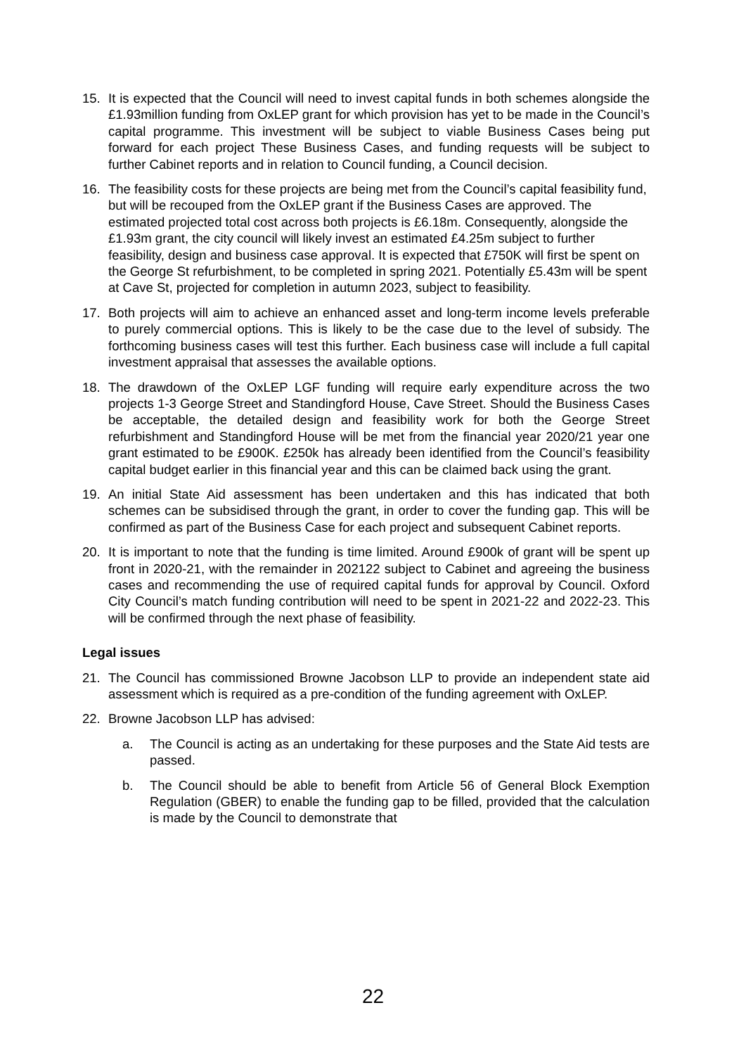15. It is expected that the Council will need to invest capital funds in both schemes alongside the £1.93million funding from OxLEP grant for which provision has yet to be made in the Council’s capital programme. This investment will be subject to viable Business Cases being put forward for each project These Business Cases, and funding requests will be subject to further Cabinet reports and in relation to Council funding, a Council decision.
16. The feasibility costs for these projects are being met from the Council’s capital feasibility fund, but will be recouped from the OxLEP grant if the Business Cases are approved. The estimated projected total cost across both projects is £6.18m. Consequently, alongside the £1.93m grant, the city council will likely invest an estimated £4.25m subject to further feasibility, design and business case approval. It is expected that £750K will first be spent on the George St refurbishment, to be completed in spring 2021. Potentially £5.43m will be spent at Cave St, projected for completion in autumn 2023, subject to feasibility.
17. Both projects will aim to achieve an enhanced asset and long-term income levels preferable to purely commercial options. This is likely to be the case due to the level of subsidy. The forthcoming business cases will test this further. Each business case will include a full capital investment appraisal that assesses the available options.
18. The drawdown of the OxLEP LGF funding will require early expenditure across the two projects 1-3 George Street and Standingford House, Cave Street. Should the Business Cases be acceptable, the detailed design and feasibility work for both the George Street refurbishment and Standingford House will be met from the financial year 2020/21 year one grant estimated to be £900K. £250k has already been identified from the Council’s feasibility capital budget earlier in this financial year and this can be claimed back using the grant.
19. An initial State Aid assessment has been undertaken and this has indicated that both schemes can be subsidised through the grant, in order to cover the funding gap. This will be confirmed as part of the Business Case for each project and subsequent Cabinet reports.
20. It is important to note that the funding is time limited. Around £900k of grant will be spent up front in 2020-21, with the remainder in 202122 subject to Cabinet and agreeing the business cases and recommending the use of required capital funds for approval by Council. Oxford City Council’s match funding contribution will need to be spent in 2021-22 and 2022-23. This will be confirmed through the next phase of feasibility.
Legal issues
21. The Council has commissioned Browne Jacobson LLP to provide an independent state aid assessment which is required as a pre-condition of the funding agreement with OxLEP.
22. Browne Jacobson LLP has advised:
a. The Council is acting as an undertaking for these purposes and the State Aid tests are passed.
b. The Council should be able to benefit from Article 56 of General Block Exemption Regulation (GBER) to enable the funding gap to be filled, provided that the calculation is made by the Council to demonstrate that
22